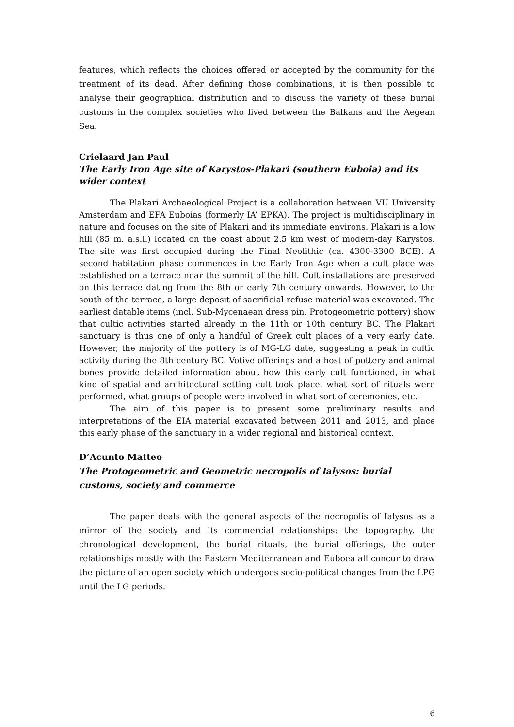features, which reflects the choices offered or accepted by the community for the treatment of its dead. After defining those combinations, it is then possible to analyse their geographical distribution and to discuss the variety of these burial customs in the complex societies who lived between the Balkans and the Aegean Sea.
Crielaard Jan Paul
The Early Iron Age site of Karystos-Plakari (southern Euboia) and its wider context
The Plakari Archaeological Project is a collaboration between VU University Amsterdam and EFA Euboias (formerly IA’ EPKA). The project is multidisciplinary in nature and focuses on the site of Plakari and its immediate environs. Plakari is a low hill (85 m. a.s.l.) located on the coast about 2.5 km west of modern-day Karystos. The site was first occupied during the Final Neolithic (ca. 4300-3300 BCE). A second habitation phase commences in the Early Iron Age when a cult place was established on a terrace near the summit of the hill. Cult installations are preserved on this terrace dating from the 8th or early 7th century onwards. However, to the south of the terrace, a large deposit of sacrificial refuse material was excavated. The earliest datable items (incl. Sub-Mycenaean dress pin, Protogeometric pottery) show that cultic activities started already in the 11th or 10th century BC. The Plakari sanctuary is thus one of only a handful of Greek cult places of a very early date. However, the majority of the pottery is of MG-LG date, suggesting a peak in cultic activity during the 8th century BC. Votive offerings and a host of pottery and animal bones provide detailed information about how this early cult functioned, in what kind of spatial and architectural setting cult took place, what sort of rituals were performed, what groups of people were involved in what sort of ceremonies, etc.
The aim of this paper is to present some preliminary results and interpretations of the EIA material excavated between 2011 and 2013, and place this early phase of the sanctuary in a wider regional and historical context.
D’Acunto Matteo
The Protogeometric and Geometric necropolis of Ialysos: burial customs, society and commerce
The paper deals with the general aspects of the necropolis of Ialysos as a mirror of the society and its commercial relationships: the topography, the chronological development, the burial rituals, the burial offerings, the outer relationships mostly with the Eastern Mediterranean and Euboea all concur to draw the picture of an open society which undergoes socio-political changes from the LPG until the LG periods.
6